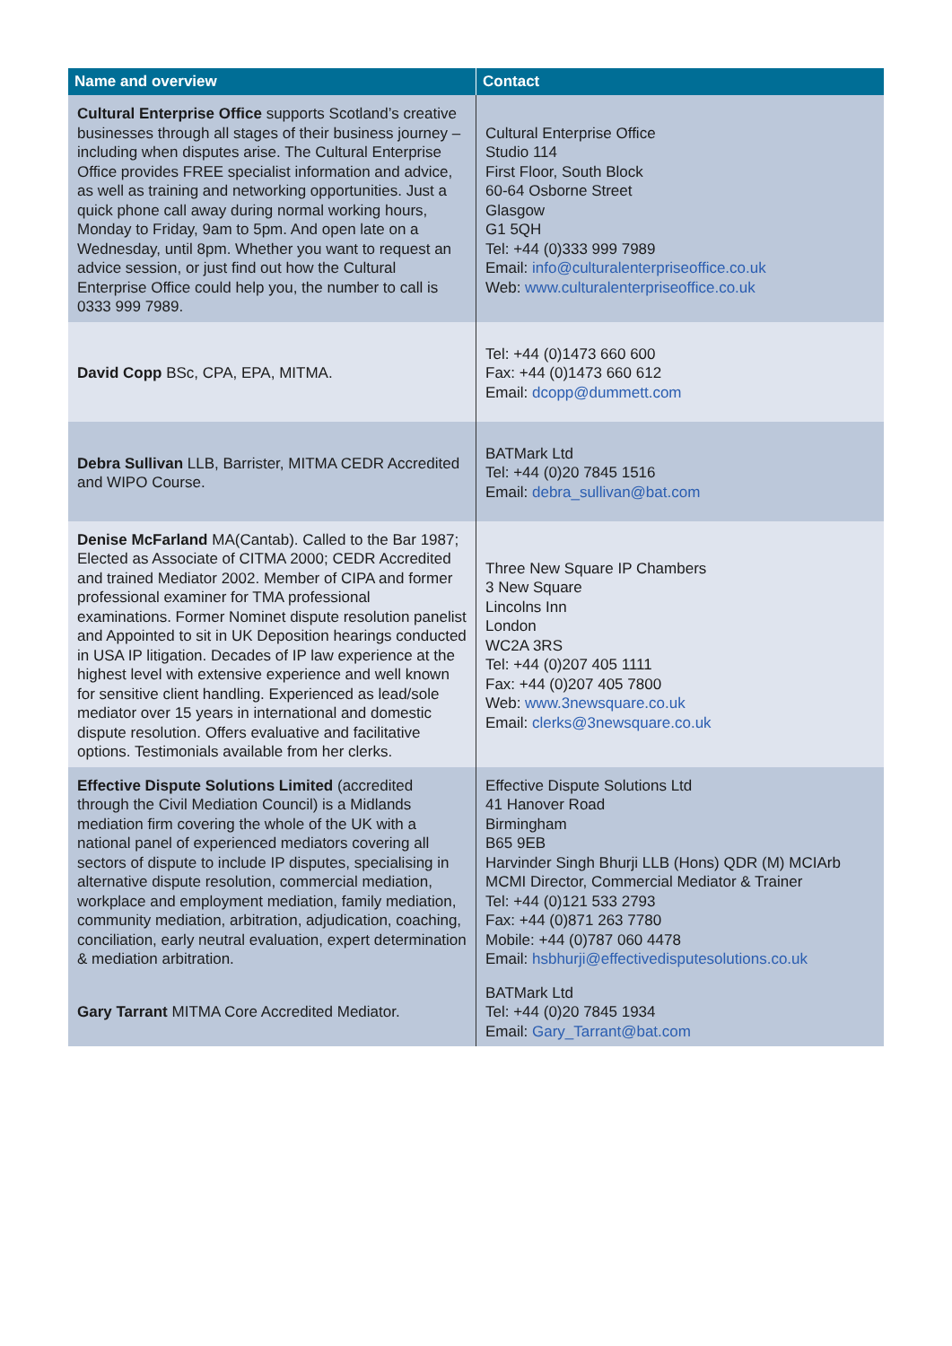| Name and overview | Contact |
| --- | --- |
| Cultural Enterprise Office supports Scotland’s creative businesses through all stages of their business journey – including when disputes arise. The Cultural Enterprise Office provides FREE specialist information and advice, as well as training and networking opportunities. Just a quick phone call away during normal working hours, Monday to Friday, 9am to 5pm. And open late on a Wednesday, until 8pm. Whether you want to request an advice session, or just find out how the Cultural Enterprise Office could help you, the number to call is 0333 999 7989. | Cultural Enterprise Office Studio 114 First Floor, South Block 60-64 Osborne Street Glasgow G1 5QH Tel: +44 (0)333 999 7989 Email: info@culturalenterpriseoffice.co.uk Web: www.culturalenterpriseoffice.co.uk |
| David Copp BSc, CPA, EPA, MITMA. | Tel: +44 (0)1473 660 600 Fax: +44 (0)1473 660 612 Email: dcopp@dummett.com |
| Debra Sullivan LLB, Barrister, MITMA CEDR Accredited and WIPO Course. | BATMark Ltd Tel: +44 (0)20 7845 1516 Email: debra_sullivan@bat.com |
| Denise McFarland MA(Cantab). Called to the Bar 1987; Elected as Associate of CITMA 2000; CEDR Accredited and trained Mediator 2002. Member of CIPA and former professional examiner for TMA professional examinations. Former Nominet dispute resolution panelist and Appointed to sit in UK Deposition hearings conducted in USA IP litigation. Decades of IP law experience at the highest level with extensive experience and well known for sensitive client handling. Experienced as lead/sole mediator over 15 years in international and domestic dispute resolution. Offers evaluative and facilitative options. Testimonials available from her clerks. | Three New Square IP Chambers 3 New Square Lincolns Inn London WC2A 3RS Tel: +44 (0)207 405 1111 Fax: +44 (0)207 405 7800 Web: www.3newsquare.co.uk Email: clerks@3newsquare.co.uk |
| Effective Dispute Solutions Limited (accredited through the Civil Mediation Council) is a Midlands mediation firm covering the whole of the UK with a national panel of experienced mediators covering all sectors of dispute to include IP disputes, specialising in alternative dispute resolution, commercial mediation, workplace and employment mediation, family mediation, community mediation, arbitration, adjudication, coaching, conciliation, early neutral evaluation, expert determination & mediation arbitration. | Effective Dispute Solutions Ltd 41 Hanover Road Birmingham B65 9EB Harvinder Singh Bhurji LLB (Hons) QDR (M) MCIArb MCMI Director, Commercial Mediator & Trainer Tel: +44 (0)121 533 2793 Fax: +44 (0)871 263 7780 Mobile: +44 (0)787 060 4478 Email: hsbhurji@effectivedisputesolutions.co.uk |
| Gary Tarrant MITMA Core Accredited Mediator. | BATMark Ltd Tel: +44 (0)20 7845 1934 Email: Gary_Tarrant@bat.com |